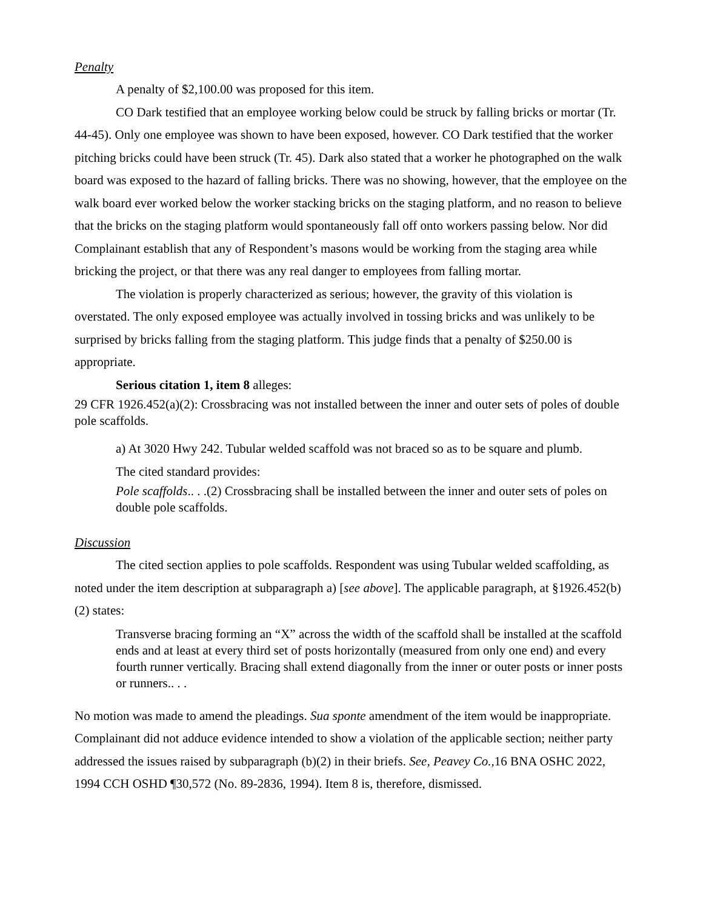Penalty
A penalty of $2,100.00 was proposed for this item.
CO Dark testified that an employee working below could be struck by falling bricks or mortar (Tr. 44-45). Only one employee was shown to have been exposed, however. CO Dark testified that the worker pitching bricks could have been struck (Tr. 45). Dark also stated that a worker he photographed on the walk board was exposed to the hazard of falling bricks. There was no showing, however, that the employee on the walk board ever worked below the worker stacking bricks on the staging platform, and no reason to believe that the bricks on the staging platform would spontaneously fall off onto workers passing below. Nor did Complainant establish that any of Respondent’s masons would be working from the staging area while bricking the project, or that there was any real danger to employees from falling mortar.
The violation is properly characterized as serious; however, the gravity of this violation is overstated. The only exposed employee was actually involved in tossing bricks and was unlikely to be surprised by bricks falling from the staging platform. This judge finds that a penalty of $250.00 is appropriate.
Serious citation 1, item 8 alleges:
29 CFR 1926.452(a)(2): Crossbracing was not installed between the inner and outer sets of poles of double pole scaffolds.
a) At 3020 Hwy 242. Tubular welded scaffold was not braced so as to be square and plumb.
The cited standard provides:
Pole scaffolds.. . .(2) Crossbracing shall be installed between the inner and outer sets of poles on double pole scaffolds.
Discussion
The cited section applies to pole scaffolds. Respondent was using Tubular welded scaffolding, as noted under the item description at subparagraph a) [see above]. The applicable paragraph, at §1926.452(b)(2) states:
Transverse bracing forming an “X” across the width of the scaffold shall be installed at the scaffold ends and at least at every third set of posts horizontally (measured from only one end) and every fourth runner vertically. Bracing shall extend diagonally from the inner or outer posts or inner posts or runners.. . .
No motion was made to amend the pleadings. Sua sponte amendment of the item would be inappropriate. Complainant did not adduce evidence intended to show a violation of the applicable section; neither party addressed the issues raised by subparagraph (b)(2) in their briefs. See, Peavey Co., 16 BNA OSHC 2022, 1994 CCH OSHD ¶30,572 (No. 89-2836, 1994). Item 8 is, therefore, dismissed.